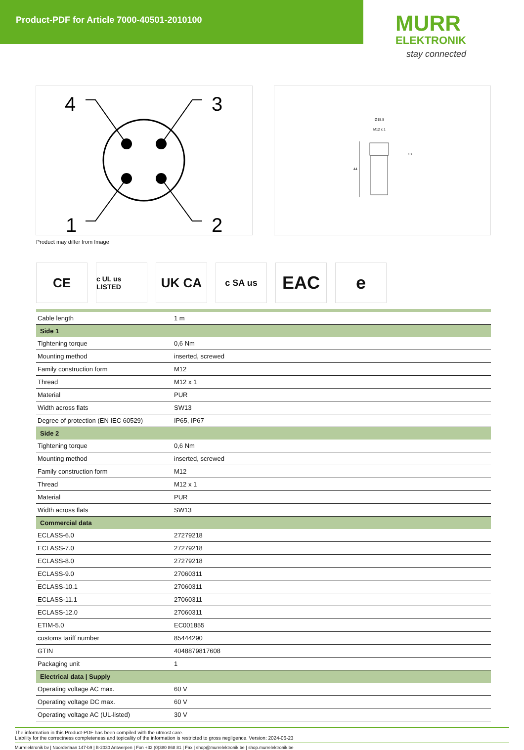Product-PDF for Article 7000-40501-2010100
MURR
ELEKTRONIK
stay connected
4
3
1
2
Ø15.5
M12 x 1
13
44
Product may differ from Image
CE
c UL us LISTED
UK CA
c SA us
EAC e
| Cable length | 1 m |
| Side 1 | |
| Tightening torque | 0,6 Nm |
| Mounting method | inserted, screwed |
| Family construction form | M12 |
| Thread | M12 x 1 |
| Material | PUR |
| Width across flats | SW13 |
| Degree of protection (EN IEC 60529) | IP65, IP67 |
| Side 2 | |
| Tightening torque | 0,6 Nm |
| Mounting method | inserted, screwed |
| Family construction form | M12 |
| Thread | M12 x 1 |
| Material | PUR |
| Width across flats | SW13 |
| Commercial data | |
| ECLASS-6.0 | 27279218 |
| ECLASS-7.0 | 27279218 |
| ECLASS-8.0 | 27279218 |
| ECLASS-9.0 | 27060311 |
| ECLASS-10.1 | 27060311 |
| ECLASS-11.1 | 27060311 |
| ECLASS-12.0 | 27060311 |
| ETIM-5.0 | EC001855 |
| customs tariff number | 85444290 |
| GTIN | 4048879817608 |
| Packaging unit | 1 |
| Electrical data / Supply | |
| Operating voltage AC max. | 60 V |
| Operating voltage DC max. | 60 V |
| Operating voltage AC (UL-listed) | 30 V |
The information in this Product-PDF has been compiled with the utmost care.
Liability for the correctness completeness and topicality of the information is restricted to gross negligence. Version: 2024-06-23
Murrelektronik bv | Noorderlaan 147-b9 | B-2030 Antwerpen | Fon +32 (0)380 868 81 | Fax | shop@murrelektronik.be | shop.murrelektronik.be